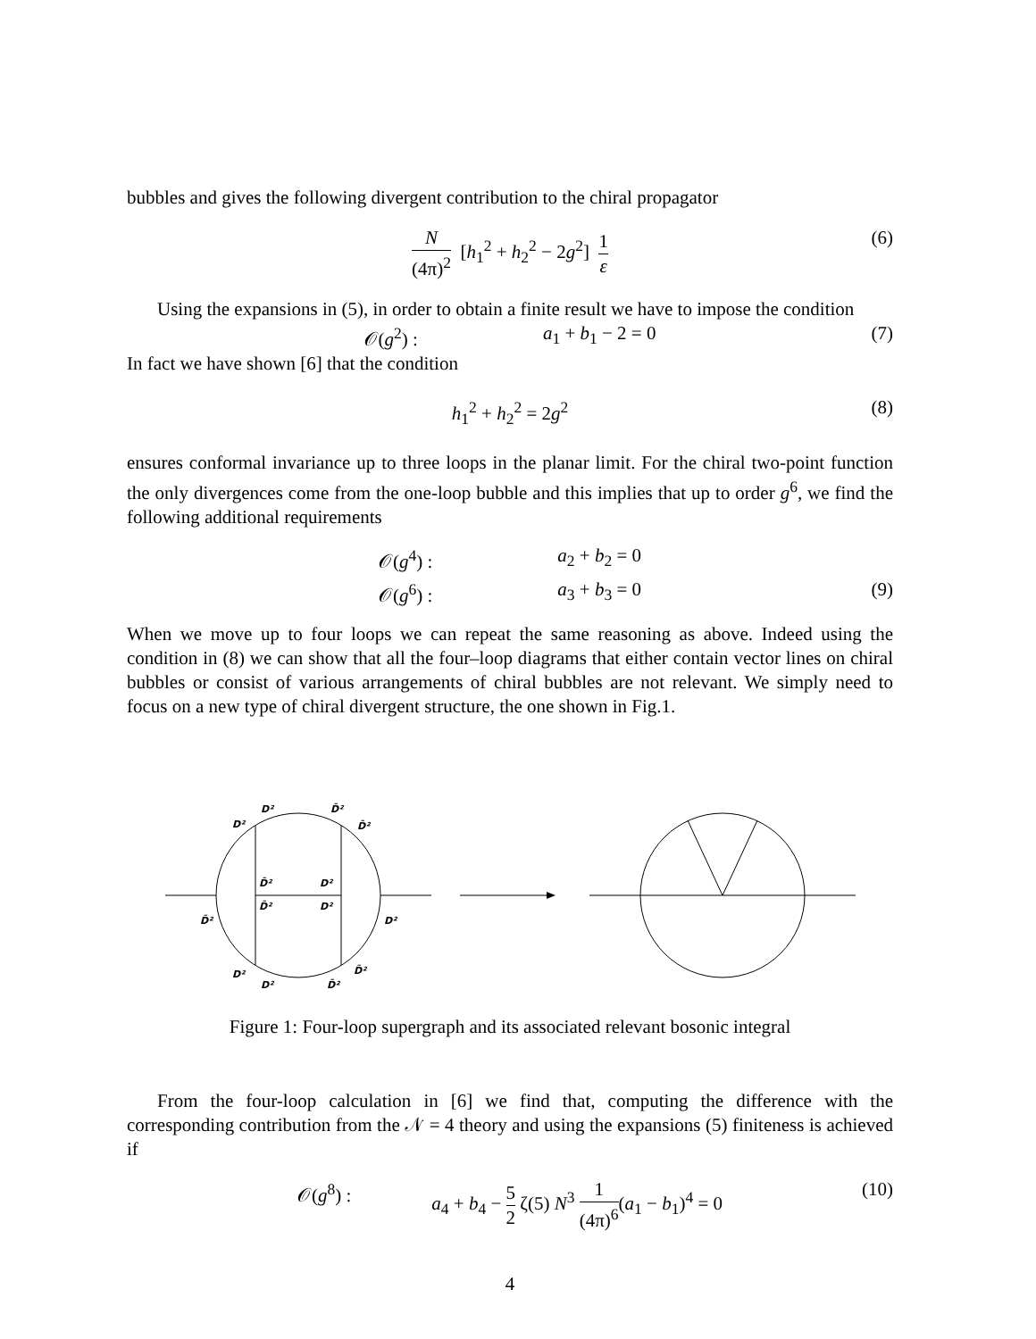bubbles and gives the following divergent contribution to the chiral propagator
N (4π)<sup>2</sup> [h<sub>1</sub><sup>2</sup> + h<sub>2</sub><sup>2</sup> − 2g<sup>2</sup>] 1 ε (6)
Using the expansions in (5), in order to obtain a finite result we have to impose the condition
𝒪(g<sup>2</sup>) : a<sub>1</sub> + b<sub>1</sub> − 2 = 0 (7)
In fact we have shown [6] that the condition
h<sub>1</sub><sup>2</sup> + h<sub>2</sub><sup>2</sup> = 2g<sup>2</sup> (8)
ensures conformal invariance up to three loops in the planar limit. For the chiral two-point function the only divergences come from the one-loop bubble and this implies that up to order g<sup>6</sup>, we find the following additional requirements
𝒪(g<sup>4</sup>) : a<sub>2</sub> + b<sub>2</sub> = 0
𝒪(g<sup>6</sup>) : a<sub>3</sub> + b<sub>3</sub> = 0 (9)
When we move up to four loops we can repeat the same reasoning as above. Indeed using the condition in (8) we can show that all the four–loop diagrams that either contain vector lines on chiral bubbles or consist of various arrangements of chiral bubbles are not relevant. We simply need to focus on a new type of chiral divergent structure, the one shown in Fig.1.
D²
D̄²
D²
D̄²
D̄²
D²
D̄²
D²
D̄²
D²
D²
D̄²
D²
D̄²
Figure 1: Four-loop supergraph and its associated relevant bosonic integral
From the four-loop calculation in [6] we find that, computing the difference with the corresponding contribution from the 𝒩 = 4 theory and using the expansions (5) finiteness is achieved if
𝒪(g<sup>8</sup>) : a<sub>4</sub> + b<sub>4</sub> − 5 2 ζ(5) N<sup>3</sup> 1 (4π)<sup>6</sup>(a<sub>1</sub> − b<sub>1</sub>)<sup>4</sup> = 0 (10)
4